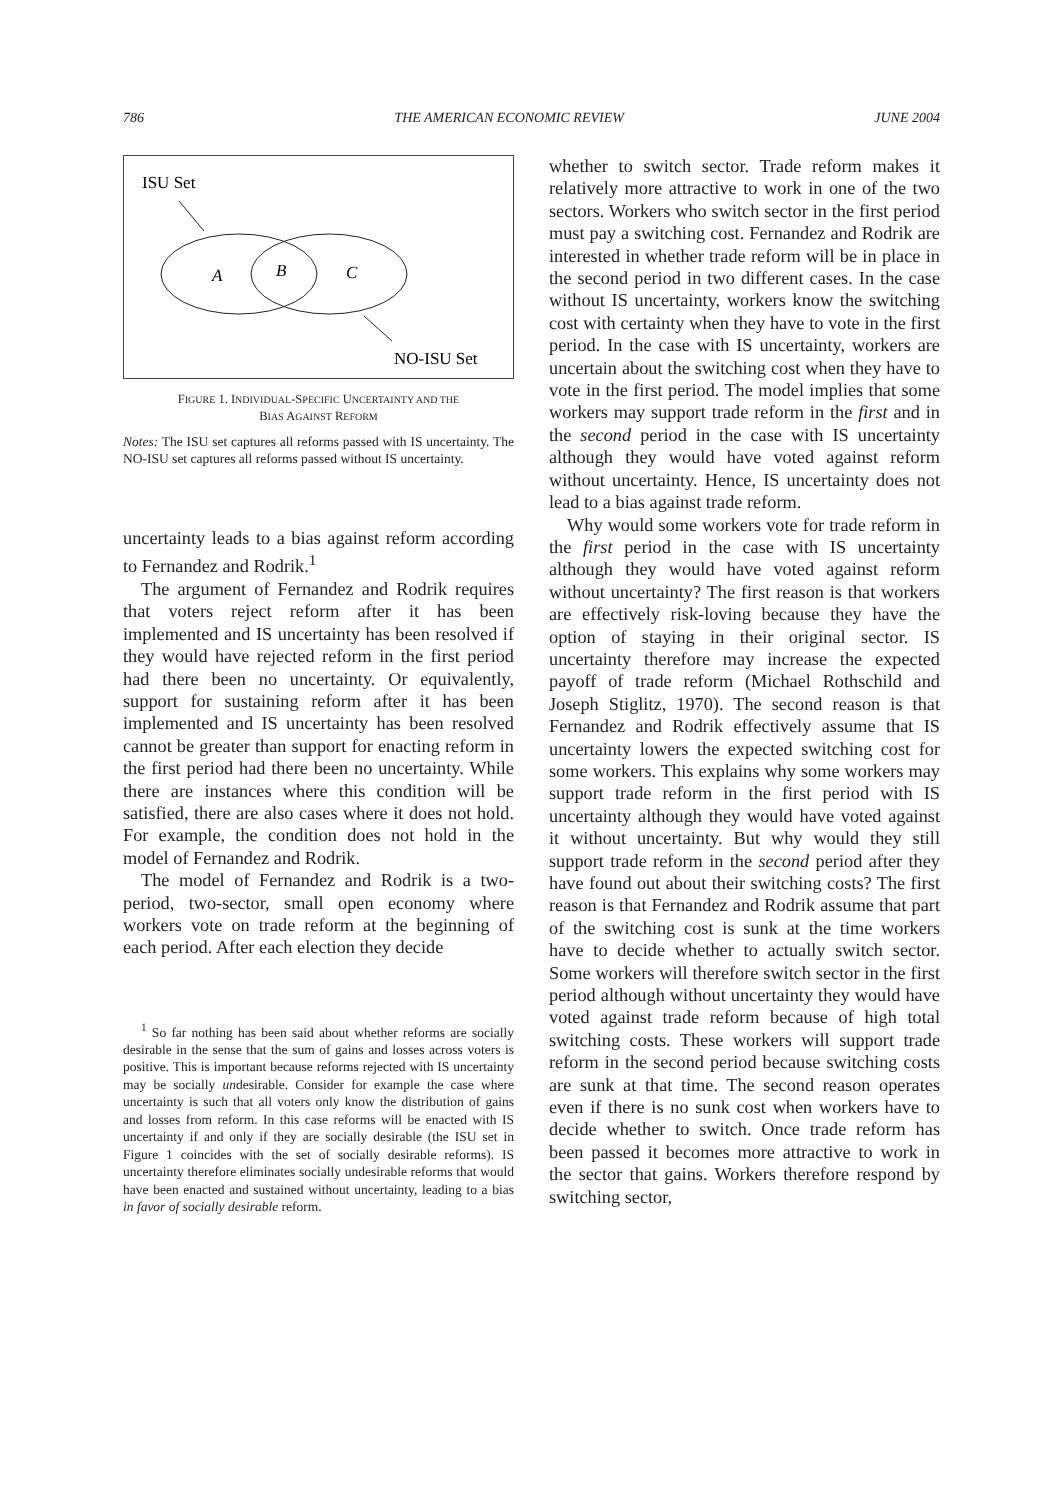786 THE AMERICAN ECONOMIC REVIEW JUNE 2004
ISU Set
A
B
C
NO-ISU Set
FIGURE 1. INDIVIDUAL-SPECIFIC UNCERTAINTY AND THE
BIAS AGAINST REFORM
Notes: The ISU set captures all reforms passed with IS uncertainty. The NO-ISU set captures all reforms passed without IS uncertainty.
uncertainty leads to a bias against reform according to Fernandez and Rodrik.<sup>1</sup>
The argument of Fernandez and Rodrik requires that voters reject reform after it has been implemented and IS uncertainty has been resolved if they would have rejected reform in the first period had there been no uncertainty. Or equivalently, support for sustaining reform after it has been implemented and IS uncertainty has been resolved cannot be greater than support for enacting reform in the first period had there been no uncertainty. While there are instances where this condition will be satisfied, there are also cases where it does not hold. For example, the condition does not hold in the model of Fernandez and Rodrik.
The model of Fernandez and Rodrik is a two-period, two-sector, small open economy where workers vote on trade reform at the beginning of each period. After each election they decide
<sup>1</sup> So far nothing has been said about whether reforms are socially desirable in the sense that the sum of gains and losses across voters is positive. This is important because reforms rejected with IS uncertainty may be socially undesirable. Consider for example the case where uncertainty is such that all voters only know the distribution of gains and losses from reform. In this case reforms will be enacted with IS uncertainty if and only if they are socially desirable (the ISU set in Figure 1 coincides with the set of socially desirable reforms). IS uncertainty therefore eliminates socially undesirable reforms that would have been enacted and sustained without uncertainty, leading to a bias in favor of socially desirable reform.
whether to switch sector. Trade reform makes it relatively more attractive to work in one of the two sectors. Workers who switch sector in the first period must pay a switching cost. Fernandez and Rodrik are interested in whether trade reform will be in place in the second period in two different cases. In the case without IS uncertainty, workers know the switching cost with certainty when they have to vote in the first period. In the case with IS uncertainty, workers are uncertain about the switching cost when they have to vote in the first period. The model implies that some workers may support trade reform in the first and in the second period in the case with IS uncertainty although they would have voted against reform without uncertainty. Hence, IS uncertainty does not lead to a bias against trade reform.
Why would some workers vote for trade reform in the first period in the case with IS uncertainty although they would have voted against reform without uncertainty? The first reason is that workers are effectively risk-loving because they have the option of staying in their original sector. IS uncertainty therefore may increase the expected payoff of trade reform (Michael Rothschild and Joseph Stiglitz, 1970). The second reason is that Fernandez and Rodrik effectively assume that IS uncertainty lowers the expected switching cost for some workers. This explains why some workers may support trade reform in the first period with IS uncertainty although they would have voted against it without uncertainty. But why would they still support trade reform in the second period after they have found out about their switching costs? The first reason is that Fernandez and Rodrik assume that part of the switching cost is sunk at the time workers have to decide whether to actually switch sector. Some workers will therefore switch sector in the first period although without uncertainty they would have voted against trade reform because of high total switching costs. These workers will support trade reform in the second period because switching costs are sunk at that time. The second reason operates even if there is no sunk cost when workers have to decide whether to switch. Once trade reform has been passed it becomes more attractive to work in the sector that gains. Workers therefore respond by switching sector,